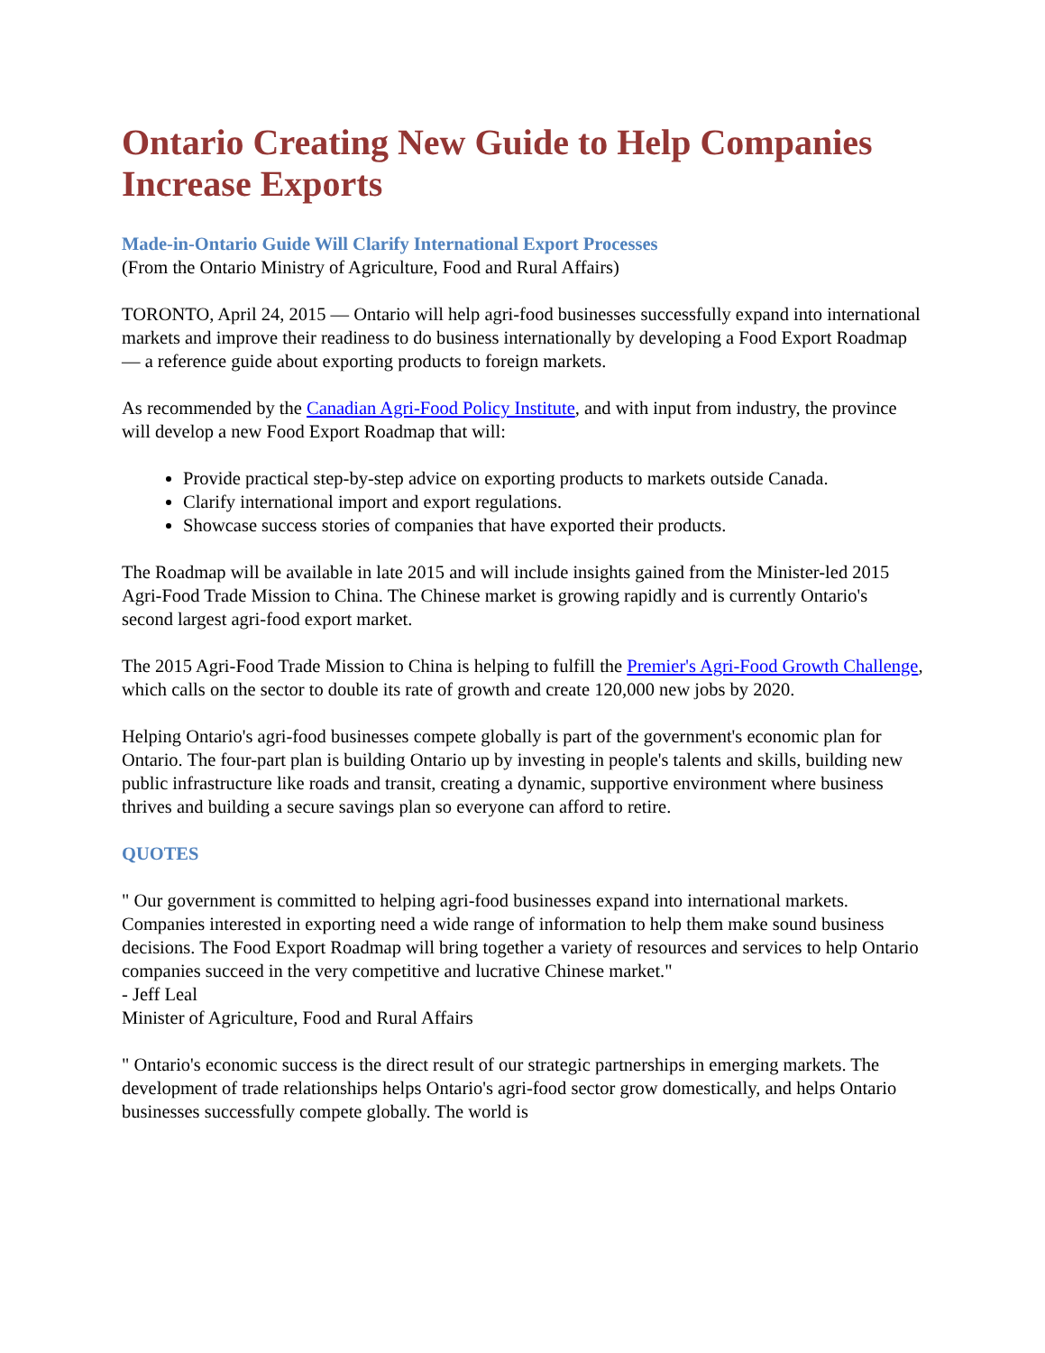Ontario Creating New Guide to Help Companies Increase Exports
Made-in-Ontario Guide Will Clarify International Export Processes
(From the Ontario Ministry of Agriculture, Food and Rural Affairs)
TORONTO, April 24, 2015 — Ontario will help agri-food businesses successfully expand into international markets and improve their readiness to do business internationally by developing a Food Export Roadmap — a reference guide about exporting products to foreign markets.
As recommended by the Canadian Agri-Food Policy Institute, and with input from industry, the province will develop a new Food Export Roadmap that will:
Provide practical step-by-step advice on exporting products to markets outside Canada.
Clarify international import and export regulations.
Showcase success stories of companies that have exported their products.
The Roadmap will be available in late 2015 and will include insights gained from the Minister-led 2015 Agri-Food Trade Mission to China. The Chinese market is growing rapidly and is currently Ontario's second largest agri-food export market.
The 2015 Agri-Food Trade Mission to China is helping to fulfill the Premier's Agri-Food Growth Challenge, which calls on the sector to double its rate of growth and create 120,000 new jobs by 2020.
Helping Ontario's agri-food businesses compete globally is part of the government's economic plan for Ontario. The four-part plan is building Ontario up by investing in people's talents and skills, building new public infrastructure like roads and transit, creating a dynamic, supportive environment where business thrives and building a secure savings plan so everyone can afford to retire.
QUOTES
" Our government is committed to helping agri-food businesses expand into international markets. Companies interested in exporting need a wide range of information to help them make sound business decisions. The Food Export Roadmap will bring together a variety of resources and services to help Ontario companies succeed in the very competitive and lucrative Chinese market."
- Jeff Leal
Minister of Agriculture, Food and Rural Affairs
" Ontario's economic success is the direct result of our strategic partnerships in emerging markets. The development of trade relationships helps Ontario's agri-food sector grow domestically, and helps Ontario businesses successfully compete globally. The world is